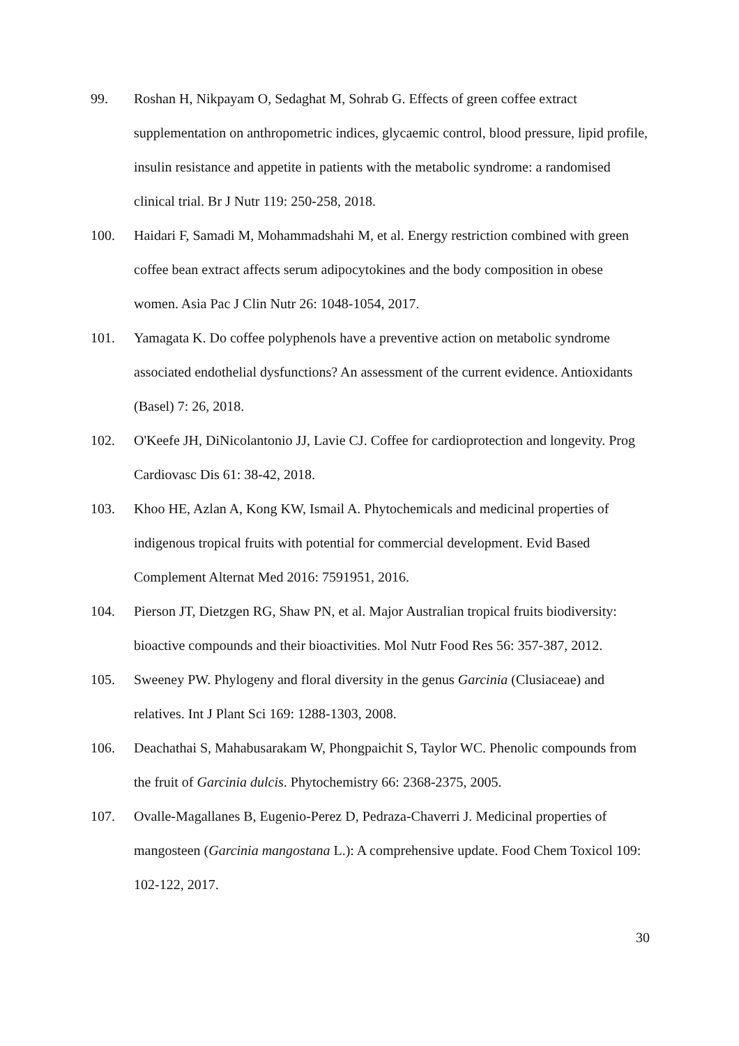99. Roshan H, Nikpayam O, Sedaghat M, Sohrab G. Effects of green coffee extract supplementation on anthropometric indices, glycaemic control, blood pressure, lipid profile, insulin resistance and appetite in patients with the metabolic syndrome: a randomised clinical trial. Br J Nutr 119: 250-258, 2018.
100. Haidari F, Samadi M, Mohammadshahi M, et al. Energy restriction combined with green coffee bean extract affects serum adipocytokines and the body composition in obese women. Asia Pac J Clin Nutr 26: 1048-1054, 2017.
101. Yamagata K. Do coffee polyphenols have a preventive action on metabolic syndrome associated endothelial dysfunctions? An assessment of the current evidence. Antioxidants (Basel) 7: 26, 2018.
102. O'Keefe JH, DiNicolantonio JJ, Lavie CJ. Coffee for cardioprotection and longevity. Prog Cardiovasc Dis 61: 38-42, 2018.
103. Khoo HE, Azlan A, Kong KW, Ismail A. Phytochemicals and medicinal properties of indigenous tropical fruits with potential for commercial development. Evid Based Complement Alternat Med 2016: 7591951, 2016.
104. Pierson JT, Dietzgen RG, Shaw PN, et al. Major Australian tropical fruits biodiversity: bioactive compounds and their bioactivities. Mol Nutr Food Res 56: 357-387, 2012.
105. Sweeney PW. Phylogeny and floral diversity in the genus Garcinia (Clusiaceae) and relatives. Int J Plant Sci 169: 1288-1303, 2008.
106. Deachathai S, Mahabusarakam W, Phongpaichit S, Taylor WC. Phenolic compounds from the fruit of Garcinia dulcis. Phytochemistry 66: 2368-2375, 2005.
107. Ovalle-Magallanes B, Eugenio-Perez D, Pedraza-Chaverri J. Medicinal properties of mangosteen (Garcinia mangostana L.): A comprehensive update. Food Chem Toxicol 109: 102-122, 2017.
30